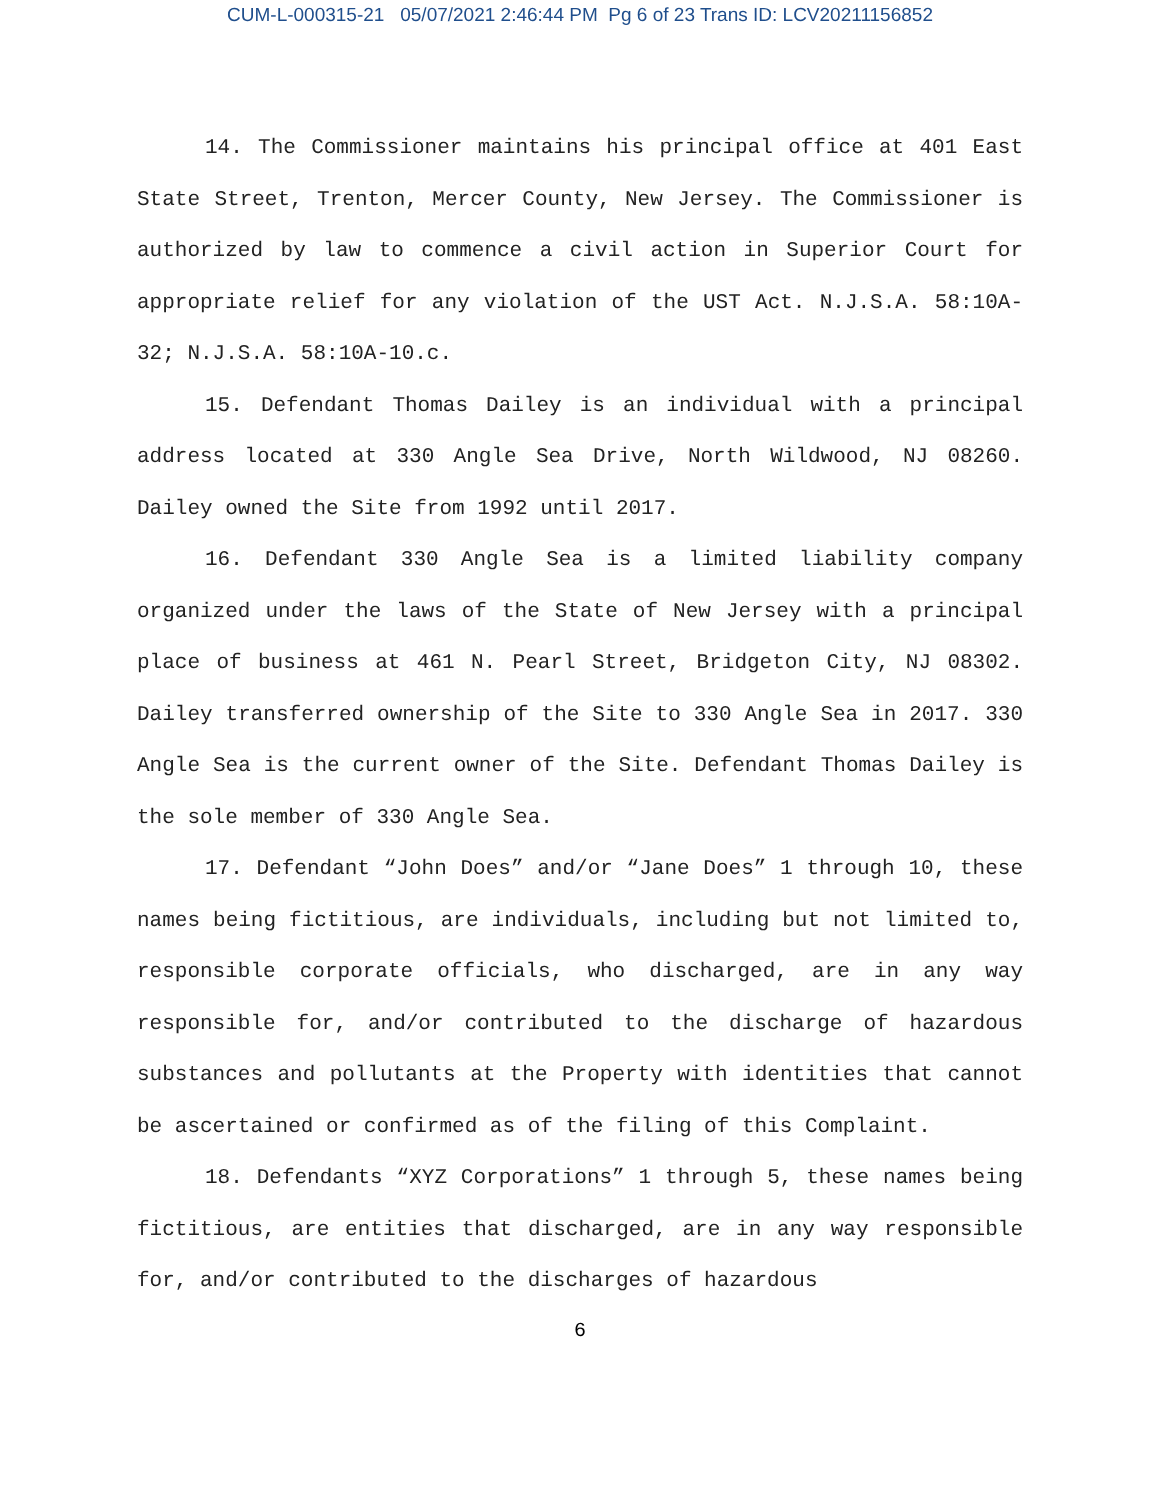CUM-L-000315-21 05/07/2021 2:46:44 PM Pg 6 of 23 Trans ID: LCV20211156852
14. The Commissioner maintains his principal office at 401 East State Street, Trenton, Mercer County, New Jersey. The Commissioner is authorized by law to commence a civil action in Superior Court for appropriate relief for any violation of the UST Act. N.J.S.A. 58:10A-32; N.J.S.A. 58:10A-10.c.
15. Defendant Thomas Dailey is an individual with a principal address located at 330 Angle Sea Drive, North Wildwood, NJ 08260. Dailey owned the Site from 1992 until 2017.
16. Defendant 330 Angle Sea is a limited liability company organized under the laws of the State of New Jersey with a principal place of business at 461 N. Pearl Street, Bridgeton City, NJ 08302. Dailey transferred ownership of the Site to 330 Angle Sea in 2017. 330 Angle Sea is the current owner of the Site. Defendant Thomas Dailey is the sole member of 330 Angle Sea.
17. Defendant “John Does” and/or “Jane Does” 1 through 10, these names being fictitious, are individuals, including but not limited to, responsible corporate officials, who discharged, are in any way responsible for, and/or contributed to the discharge of hazardous substances and pollutants at the Property with identities that cannot be ascertained or confirmed as of the filing of this Complaint.
18. Defendants “XYZ Corporations” 1 through 5, these names being fictitious, are entities that discharged, are in any way responsible for, and/or contributed to the discharges of hazardous
6